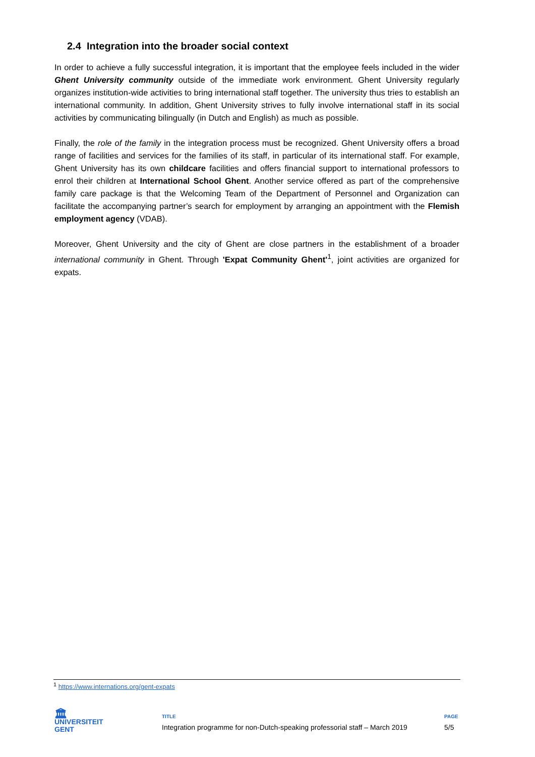2.4 Integration into the broader social context
In order to achieve a fully successful integration, it is important that the employee feels included in the wider Ghent University community outside of the immediate work environment. Ghent University regularly organizes institution-wide activities to bring international staff together. The university thus tries to establish an international community. In addition, Ghent University strives to fully involve international staff in its social activities by communicating bilingually (in Dutch and English) as much as possible.
Finally, the role of the family in the integration process must be recognized. Ghent University offers a broad range of facilities and services for the families of its staff, in particular of its international staff. For example, Ghent University has its own childcare facilities and offers financial support to international professors to enrol their children at International School Ghent. Another service offered as part of the comprehensive family care package is that the Welcoming Team of the Department of Personnel and Organization can facilitate the accompanying partner’s search for employment by arranging an appointment with the Flemish employment agency (VDAB).
Moreover, Ghent University and the city of Ghent are close partners in the establishment of a broader international community in Ghent. Through 'Expat Community Ghent'<sup>1</sup>, joint activities are organized for expats.
<sup>1</sup> https://www.internations.org/gent-expats
🏛
UNIVERSITEIT
GENT
TITLE
Integration programme for non-Dutch-speaking professorial staff – March 2019
PAGE
5/5